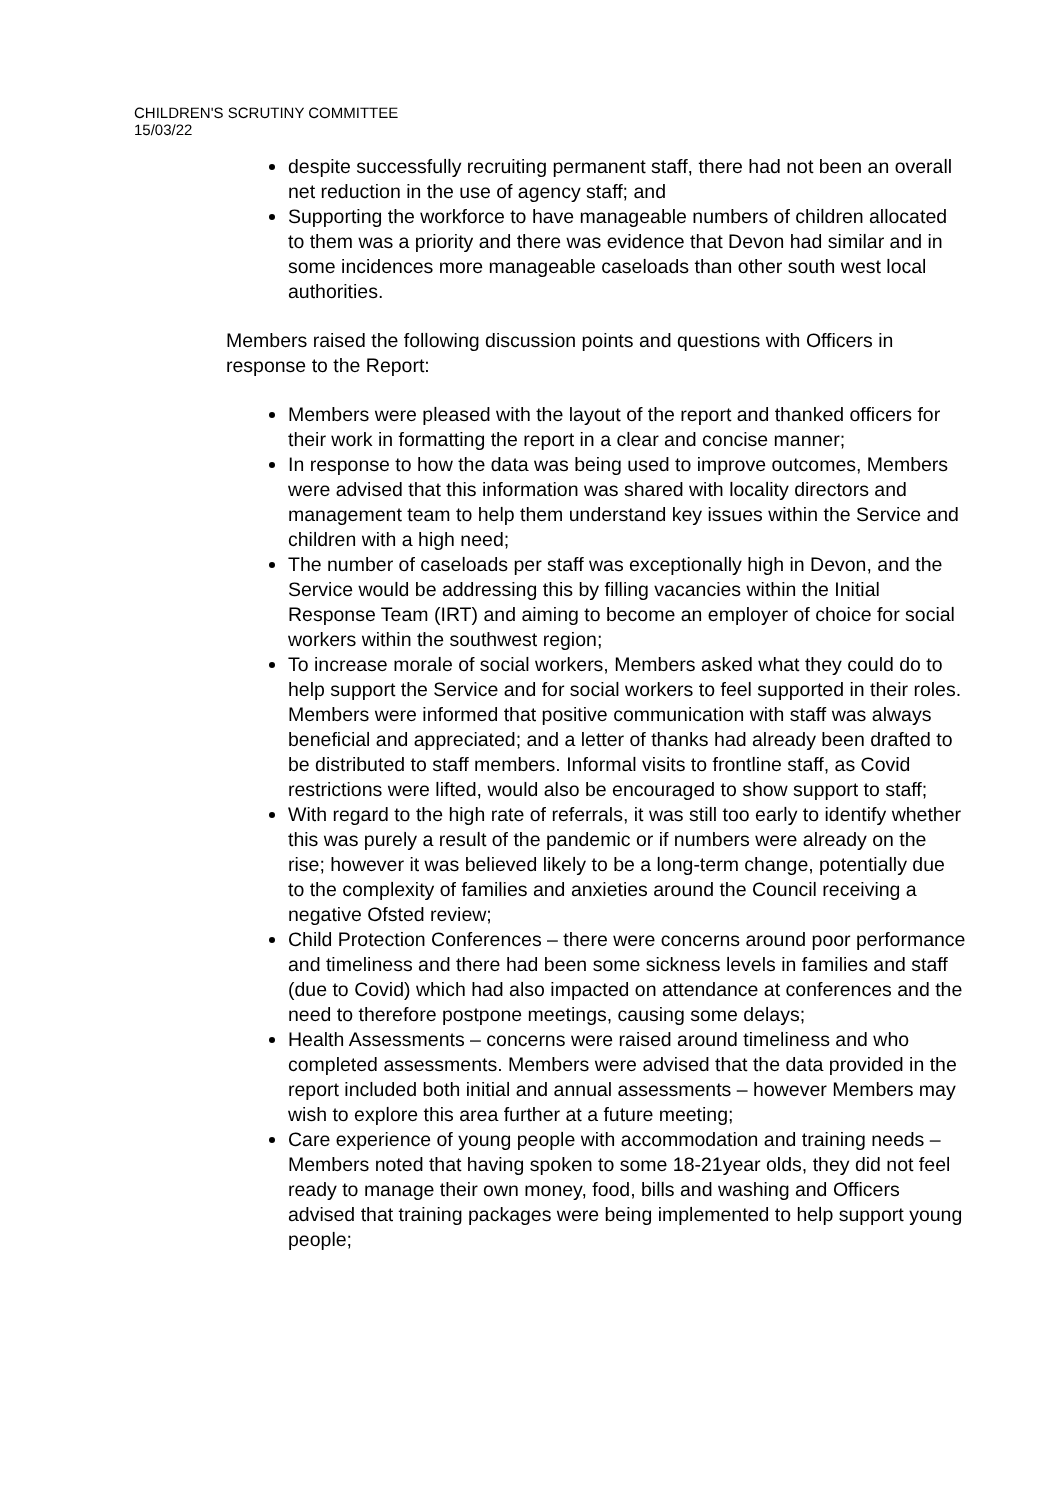CHILDREN'S SCRUTINY COMMITTEE
15/03/22
despite successfully recruiting permanent staff, there had not been an overall net reduction in the use of agency staff; and
Supporting the workforce to have manageable numbers of children allocated to them was a priority and there was evidence that Devon had similar and in some incidences more manageable caseloads than other south west local authorities.
Members raised the following discussion points and questions with Officers in response to the Report:
Members were pleased with the layout of the report and thanked officers for their work in formatting the report in a clear and concise manner;
In response to how the data was being used to improve outcomes, Members were advised that this information was shared with locality directors and management team to help them understand key issues within the Service and children with a high need;
The number of caseloads per staff was exceptionally high in Devon, and the Service would be addressing this by filling vacancies within the Initial Response Team (IRT) and aiming to become an employer of choice for social workers within the southwest region;
To increase morale of social workers, Members asked what they could do to help support the Service and for social workers to feel supported in their roles. Members were informed that positive communication with staff was always beneficial and appreciated; and a letter of thanks had already been drafted to be distributed to staff members. Informal visits to frontline staff, as Covid restrictions were lifted, would also be encouraged to show support to staff;
With regard to the high rate of referrals, it was still too early to identify whether this was purely a result of the pandemic or if numbers were already on the rise; however it was believed likely to be a long-term change, potentially due to the complexity of families and anxieties around the Council receiving a negative Ofsted review;
Child Protection Conferences – there were concerns around poor performance and timeliness and there had been some sickness levels in families and staff (due to Covid) which had also impacted on attendance at conferences and the need to therefore postpone meetings, causing some delays;
Health Assessments – concerns were raised around timeliness and who completed assessments. Members were advised that the data provided in the report included both initial and annual assessments – however Members may wish to explore this area further at a future meeting;
Care experience of young people with accommodation and training needs – Members noted that having spoken to some 18-21year olds, they did not feel ready to manage their own money, food, bills and washing and Officers advised that training packages were being implemented to help support young people;